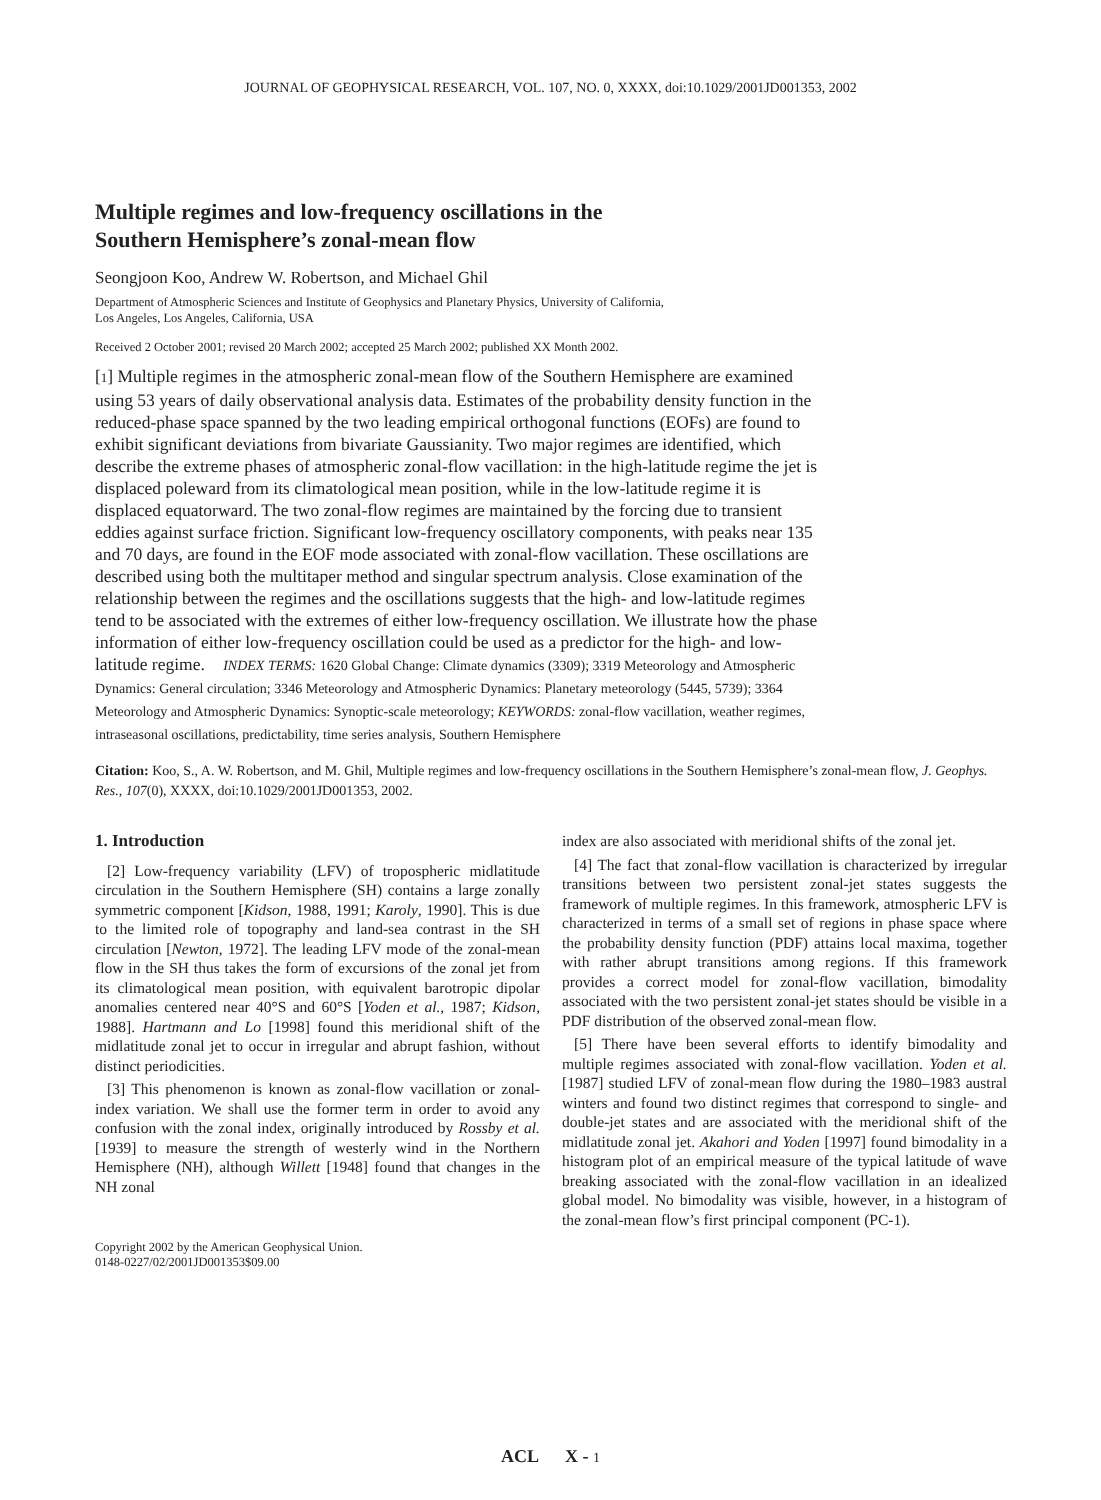JOURNAL OF GEOPHYSICAL RESEARCH, VOL. 107, NO. 0, XXXX, doi:10.1029/2001JD001353, 2002
Multiple regimes and low-frequency oscillations in the
Southern Hemisphere’s zonal-mean flow
Seongjoon Koo, Andrew W. Robertson, and Michael Ghil
Department of Atmospheric Sciences and Institute of Geophysics and Planetary Physics, University of California,
Los Angeles, Los Angeles, California, USA
Received 2 October 2001; revised 20 March 2002; accepted 25 March 2002; published XX Month 2002.
[1] Multiple regimes in the atmospheric zonal-mean flow of the Southern Hemisphere are examined using 53 years of daily observational analysis data. Estimates of the probability density function in the reduced-phase space spanned by the two leading empirical orthogonal functions (EOFs) are found to exhibit significant deviations from bivariate Gaussianity. Two major regimes are identified, which describe the extreme phases of atmospheric zonal-flow vacillation: in the high-latitude regime the jet is displaced poleward from its climatological mean position, while in the low-latitude regime it is displaced equatorward. The two zonal-flow regimes are maintained by the forcing due to transient eddies against surface friction. Significant low-frequency oscillatory components, with peaks near 135 and 70 days, are found in the EOF mode associated with zonal-flow vacillation. These oscillations are described using both the multitaper method and singular spectrum analysis. Close examination of the relationship between the regimes and the oscillations suggests that the high- and low-latitude regimes tend to be associated with the extremes of either low-frequency oscillation. We illustrate how the phase information of either low-frequency oscillation could be used as a predictor for the high- and low-latitude regime. INDEX TERMS: 1620 Global Change: Climate dynamics (3309); 3319 Meteorology and Atmospheric Dynamics: General circulation; 3346 Meteorology and Atmospheric Dynamics: Planetary meteorology (5445, 5739); 3364 Meteorology and Atmospheric Dynamics: Synoptic-scale meteorology; KEYWORDS: zonal-flow vacillation, weather regimes, intraseasonal oscillations, predictability, time series analysis, Southern Hemisphere
Citation: Koo, S., A. W. Robertson, and M. Ghil, Multiple regimes and low-frequency oscillations in the Southern Hemisphere’s zonal-mean flow, J. Geophys. Res., 107(0), XXXX, doi:10.1029/2001JD001353, 2002.
1. Introduction
[2] Low-frequency variability (LFV) of tropospheric midlatitude circulation in the Southern Hemisphere (SH) contains a large zonally symmetric component [Kidson, 1988, 1991; Karoly, 1990]. This is due to the limited role of topography and land-sea contrast in the SH circulation [Newton, 1972]. The leading LFV mode of the zonal-mean flow in the SH thus takes the form of excursions of the zonal jet from its climatological mean position, with equivalent barotropic dipolar anomalies centered near 40°S and 60°S [Yoden et al., 1987; Kidson, 1988]. Hartmann and Lo [1998] found this meridional shift of the midlatitude zonal jet to occur in irregular and abrupt fashion, without distinct periodicities.
[3] This phenomenon is known as zonal-flow vacillation or zonal-index variation. We shall use the former term in order to avoid any confusion with the zonal index, originally introduced by Rossby et al. [1939] to measure the strength of westerly wind in the Northern Hemisphere (NH), although Willett [1948] found that changes in the NH zonal
Copyright 2002 by the American Geophysical Union.
0148-0227/02/2001JD001353$09.00
index are also associated with meridional shifts of the zonal jet.
[4] The fact that zonal-flow vacillation is characterized by irregular transitions between two persistent zonal-jet states suggests the framework of multiple regimes. In this framework, atmospheric LFV is characterized in terms of a small set of regions in phase space where the probability density function (PDF) attains local maxima, together with rather abrupt transitions among regions. If this framework provides a correct model for zonal-flow vacillation, bimodality associated with the two persistent zonal-jet states should be visible in a PDF distribution of the observed zonal-mean flow.
[5] There have been several efforts to identify bimodality and multiple regimes associated with zonal-flow vacillation. Yoden et al. [1987] studied LFV of zonal-mean flow during the 1980–1983 austral winters and found two distinct regimes that correspond to single- and double-jet states and are associated with the meridional shift of the midlatitude zonal jet. Akahori and Yoden [1997] found bimodality in a histogram plot of an empirical measure of the typical latitude of wave breaking associated with the zonal-flow vacillation in an idealized global model. No bimodality was visible, however, in a histogram of the zonal-mean flow’s first principal component (PC-1).
ACL X - 1